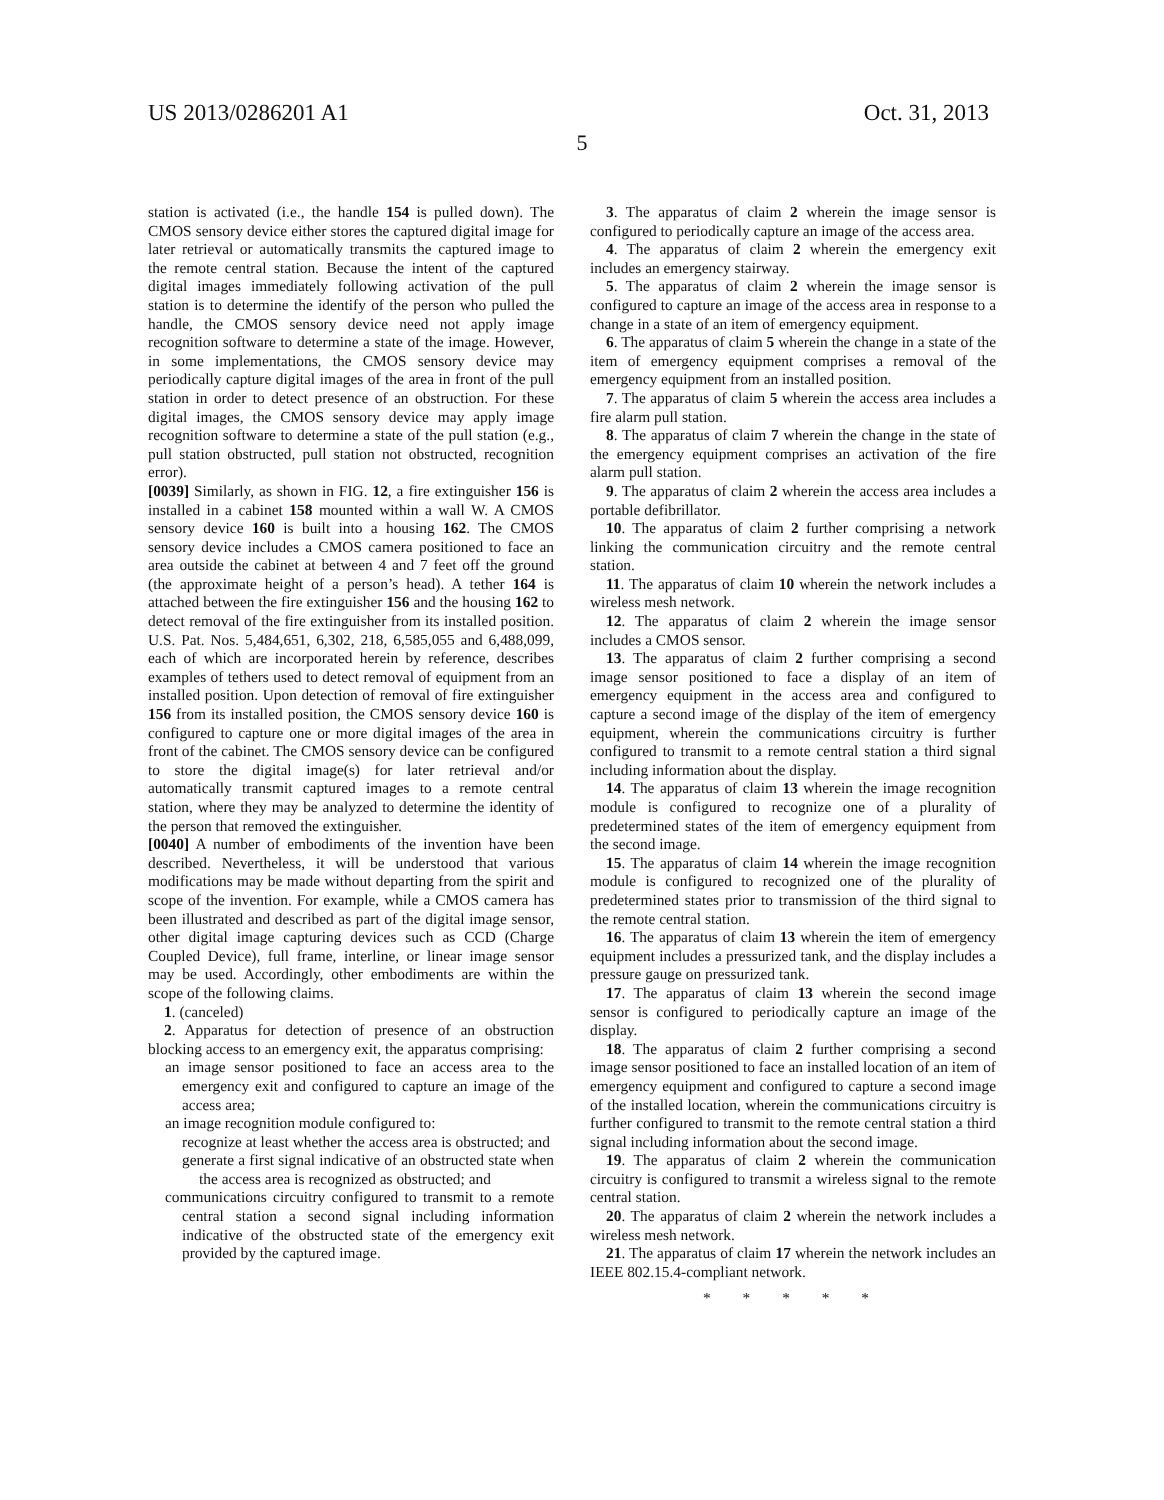US 2013/0286201 A1 Oct. 31, 2013
5
station is activated (i.e., the handle 154 is pulled down). The CMOS sensory device either stores the captured digital image for later retrieval or automatically transmits the captured image to the remote central station. Because the intent of the captured digital images immediately following activation of the pull station is to determine the identify of the person who pulled the handle, the CMOS sensory device need not apply image recognition software to determine a state of the image. However, in some implementations, the CMOS sensory device may periodically capture digital images of the area in front of the pull station in order to detect presence of an obstruction. For these digital images, the CMOS sensory device may apply image recognition software to determine a state of the pull station (e.g., pull station obstructed, pull station not obstructed, recognition error).
[0039] Similarly, as shown in FIG. 12, a fire extinguisher 156 is installed in a cabinet 158 mounted within a wall W. A CMOS sensory device 160 is built into a housing 162. The CMOS sensory device includes a CMOS camera positioned to face an area outside the cabinet at between 4 and 7 feet off the ground (the approximate height of a person’s head). A tether 164 is attached between the fire extinguisher 156 and the housing 162 to detect removal of the fire extinguisher from its installed position. U.S. Pat. Nos. 5,484,651, 6,302, 218, 6,585,055 and 6,488,099, each of which are incorporated herein by reference, describes examples of tethers used to detect removal of equipment from an installed position. Upon detection of removal of fire extinguisher 156 from its installed position, the CMOS sensory device 160 is configured to capture one or more digital images of the area in front of the cabinet. The CMOS sensory device can be configured to store the digital image(s) for later retrieval and/or automatically transmit captured images to a remote central station, where they may be analyzed to determine the identity of the person that removed the extinguisher.
[0040] A number of embodiments of the invention have been described. Nevertheless, it will be understood that various modifications may be made without departing from the spirit and scope of the invention. For example, while a CMOS camera has been illustrated and described as part of the digital image sensor, other digital image capturing devices such as CCD (Charge Coupled Device), full frame, interline, or linear image sensor may be used. Accordingly, other embodiments are within the scope of the following claims.
1. (canceled)
2. Apparatus for detection of presence of an obstruction blocking access to an emergency exit, the apparatus comprising:
an image sensor positioned to face an access area to the emergency exit and configured to capture an image of the access area;
an image recognition module configured to:
recognize at least whether the access area is obstructed; and
generate a first signal indicative of an obstructed state when the access area is recognized as obstructed; and
communications circuitry configured to transmit to a remote central station a second signal including information indicative of the obstructed state of the emergency exit provided by the captured image.
3. The apparatus of claim 2 wherein the image sensor is configured to periodically capture an image of the access area.
4. The apparatus of claim 2 wherein the emergency exit includes an emergency stairway.
5. The apparatus of claim 2 wherein the image sensor is configured to capture an image of the access area in response to a change in a state of an item of emergency equipment.
6. The apparatus of claim 5 wherein the change in a state of the item of emergency equipment comprises a removal of the emergency equipment from an installed position.
7. The apparatus of claim 5 wherein the access area includes a fire alarm pull station.
8. The apparatus of claim 7 wherein the change in the state of the emergency equipment comprises an activation of the fire alarm pull station.
9. The apparatus of claim 2 wherein the access area includes a portable defibrillator.
10. The apparatus of claim 2 further comprising a network linking the communication circuitry and the remote central station.
11. The apparatus of claim 10 wherein the network includes a wireless mesh network.
12. The apparatus of claim 2 wherein the image sensor includes a CMOS sensor.
13. The apparatus of claim 2 further comprising a second image sensor positioned to face a display of an item of emergency equipment in the access area and configured to capture a second image of the display of the item of emergency equipment, wherein the communications circuitry is further configured to transmit to a remote central station a third signal including information about the display.
14. The apparatus of claim 13 wherein the image recognition module is configured to recognize one of a plurality of predetermined states of the item of emergency equipment from the second image.
15. The apparatus of claim 14 wherein the image recognition module is configured to recognized one of the plurality of predetermined states prior to transmission of the third signal to the remote central station.
16. The apparatus of claim 13 wherein the item of emergency equipment includes a pressurized tank, and the display includes a pressure gauge on pressurized tank.
17. The apparatus of claim 13 wherein the second image sensor is configured to periodically capture an image of the display.
18. The apparatus of claim 2 further comprising a second image sensor positioned to face an installed location of an item of emergency equipment and configured to capture a second image of the installed location, wherein the communications circuitry is further configured to transmit to the remote central station a third signal including information about the second image.
19. The apparatus of claim 2 wherein the communication circuitry is configured to transmit a wireless signal to the remote central station.
20. The apparatus of claim 2 wherein the network includes a wireless mesh network.
21. The apparatus of claim 17 wherein the network includes an IEEE 802.15.4-compliant network.
* * * * *